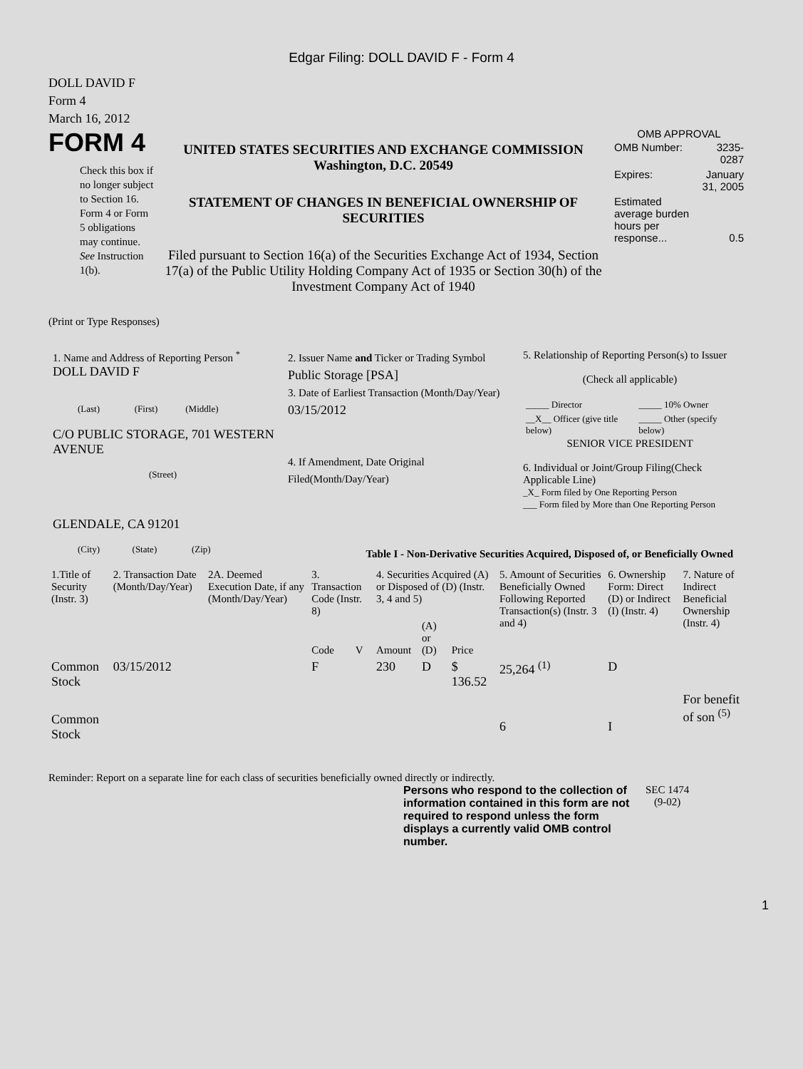Edgar Filing: DOLL DAVID F - Form 4
DOLL DAVID F
Form 4
March 16, 2012
FORM 4
Check this box if no longer subject to Section 16. Form 4 or Form 5 obligations may continue. See Instruction 1(b).
UNITED STATES SECURITIES AND EXCHANGE COMMISSION
Washington, D.C. 20549
STATEMENT OF CHANGES IN BENEFICIAL OWNERSHIP OF SECURITIES
Filed pursuant to Section 16(a) of the Securities Exchange Act of 1934, Section 17(a) of the Public Utility Holding Company Act of 1935 or Section 30(h) of the Investment Company Act of 1940
OMB APPROVAL
| OMB Number: | 3235-0287 |
| Expires: | January 31, 2005 |
| Estimated average burden hours per response... | 0.5 |
(Print or Type Responses)
1. Name and Address of Reporting Person <sup>*</sup>
DOLL DAVID F
(Last) (First) (Middle)
C/O PUBLIC STORAGE, 701 WESTERN AVENUE
(Street)
GLENDALE, CA 91201
(City) (State) (Zip)
2. Issuer Name and Ticker or Trading Symbol
Public Storage [PSA]
3. Date of Earliest Transaction (Month/Day/Year)
03/15/2012
4. If Amendment, Date Original Filed(Month/Day/Year)
5. Relationship of Reporting Person(s) to Issuer
(Check all applicable)
| _____ Director | _____ 10% Owner |
| __X__ Officer (give title below) | _____ Other (specify below) |
SENIOR VICE PRESIDENT
6. Individual or Joint/Group Filing(Check Applicable Line)
_X_ Form filed by One Reporting Person
___ Form filed by More than One Reporting Person
Table I - Non-Derivative Securities Acquired, Disposed of, or Beneficially Owned
| 1.Title of Security (Instr. 3) | 2. Transaction Date (Month/Day/Year) | 2A. Deemed Execution Date, if any (Month/Day/Year) | 3. Transaction Code (Instr. 8) | | 4. Securities Acquired (A) or Disposed of (D) (Instr. 3, 4 and 5) | | | 5. Amount of Securities Beneficially Owned Following Reported Transaction(s) (Instr. 3 and 4) | 6. Ownership Form: Direct (D) or Indirect (I) (Instr. 4) | 7. Nature of Indirect Beneficial Ownership (Instr. 4) |
| --- | --- | --- | --- | --- | --- | --- | --- | --- | --- | --- |
| | | | Code | V | Amount | (A) or (D) | Price | | | |
| Common Stock | 03/15/2012 | | F | | 230 | D | $ 136.52 | 25,264 <sup>(1)</sup> | D | |
| Common Stock | | | | | | | | 6 | I | For benefit of son <sup>(5)</sup> |
Reminder: Report on a separate line for each class of securities beneficially owned directly or indirectly.
Persons who respond to the collection of information contained in this form are not required to respond unless the form displays a currently valid OMB control number.
SEC 1474
(9-02)
1